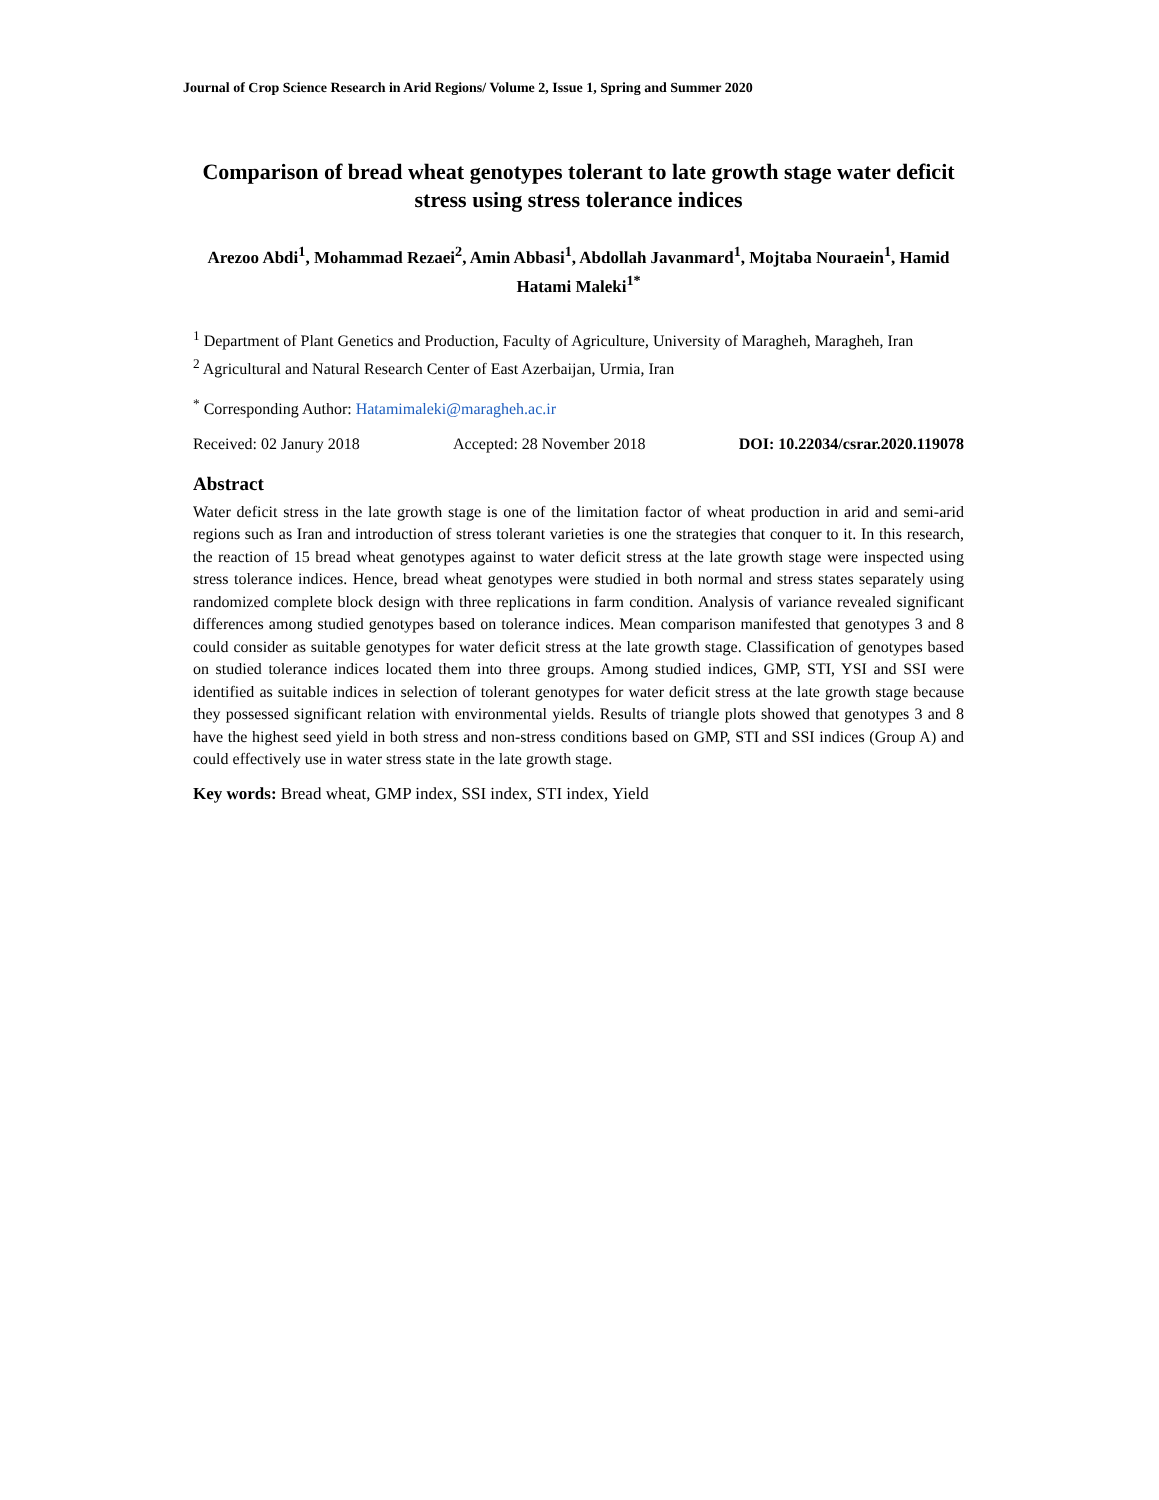Journal of Crop Science Research in Arid Regions/ Volume 2, Issue 1, Spring and Summer 2020
Comparison of bread wheat genotypes tolerant to late growth stage water deficit stress using stress tolerance indices
Arezoo Abdi<sup>1</sup>, Mohammad Rezaei<sup>2</sup>, Amin Abbasi<sup>1</sup>, Abdollah Javanmard<sup>1</sup>, Mojtaba Nouraein<sup>1</sup>, Hamid Hatami Maleki<sup>1*</sup>
<sup>1</sup> Department of Plant Genetics and Production, Faculty of Agriculture, University of Maragheh, Maragheh, Iran
<sup>2</sup> Agricultural and Natural Research Center of East Azerbaijan, Urmia, Iran
<sup>*</sup> Corresponding Author: Hatamimaleki@maragheh.ac.ir
Received: 02 Janury 2018 Accepted: 28 November 2018 DOI: 10.22034/csrar.2020.119078
Abstract
Water deficit stress in the late growth stage is one of the limitation factor of wheat production in arid and semi-arid regions such as Iran and introduction of stress tolerant varieties is one the strategies that conquer to it. In this research, the reaction of 15 bread wheat genotypes against to water deficit stress at the late growth stage were inspected using stress tolerance indices. Hence, bread wheat genotypes were studied in both normal and stress states separately using randomized complete block design with three replications in farm condition. Analysis of variance revealed significant differences among studied genotypes based on tolerance indices. Mean comparison manifested that genotypes 3 and 8 could consider as suitable genotypes for water deficit stress at the late growth stage. Classification of genotypes based on studied tolerance indices located them into three groups. Among studied indices, GMP, STI, YSI and SSI were identified as suitable indices in selection of tolerant genotypes for water deficit stress at the late growth stage because they possessed significant relation with environmental yields. Results of triangle plots showed that genotypes 3 and 8 have the highest seed yield in both stress and non-stress conditions based on GMP, STI and SSI indices (Group A) and could effectively use in water stress state in the late growth stage.
Key words: Bread wheat, GMP index, SSI index, STI index, Yield